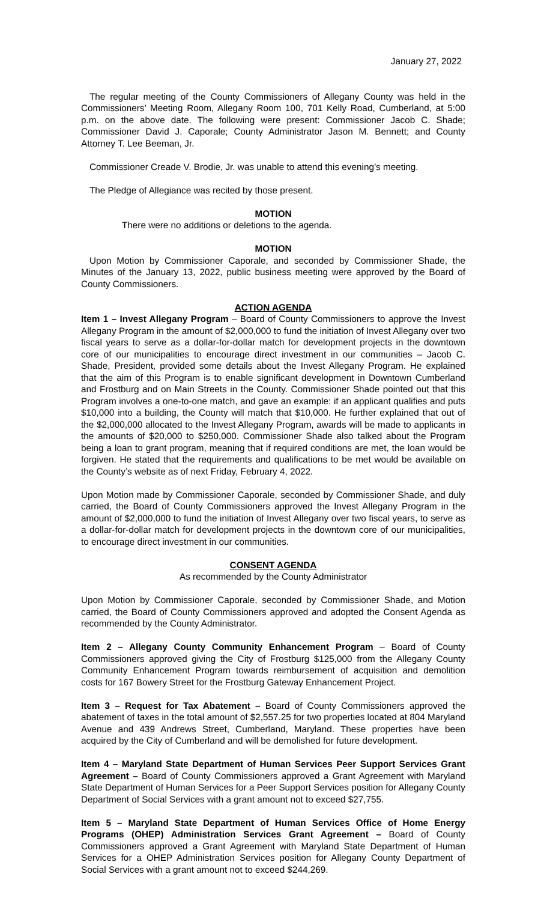January 27, 2022
The regular meeting of the County Commissioners of Allegany County was held in the Commissioners’ Meeting Room, Allegany Room 100, 701 Kelly Road, Cumberland, at 5:00 p.m. on the above date. The following were present: Commissioner Jacob C. Shade; Commissioner David J. Caporale; County Administrator Jason M. Bennett; and County Attorney T. Lee Beeman, Jr.
Commissioner Creade V. Brodie, Jr. was unable to attend this evening’s meeting.
The Pledge of Allegiance was recited by those present.
MOTION
There were no additions or deletions to the agenda.
MOTION
Upon Motion by Commissioner Caporale, and seconded by Commissioner Shade, the Minutes of the January 13, 2022, public business meeting were approved by the Board of County Commissioners.
ACTION AGENDA
Item 1 – Invest Allegany Program – Board of County Commissioners to approve the Invest Allegany Program in the amount of $2,000,000 to fund the initiation of Invest Allegany over two fiscal years to serve as a dollar-for-dollar match for development projects in the downtown core of our municipalities to encourage direct investment in our communities – Jacob C. Shade, President, provided some details about the Invest Allegany Program. He explained that the aim of this Program is to enable significant development in Downtown Cumberland and Frostburg and on Main Streets in the County. Commissioner Shade pointed out that this Program involves a one-to-one match, and gave an example: if an applicant qualifies and puts $10,000 into a building, the County will match that $10,000. He further explained that out of the $2,000,000 allocated to the Invest Allegany Program, awards will be made to applicants in the amounts of $20,000 to $250,000. Commissioner Shade also talked about the Program being a loan to grant program, meaning that if required conditions are met, the loan would be forgiven. He stated that the requirements and qualifications to be met would be available on the County’s website as of next Friday, February 4, 2022.
Upon Motion made by Commissioner Caporale, seconded by Commissioner Shade, and duly carried, the Board of County Commissioners approved the Invest Allegany Program in the amount of $2,000,000 to fund the initiation of Invest Allegany over two fiscal years, to serve as a dollar-for-dollar match for development projects in the downtown core of our municipalities, to encourage direct investment in our communities.
CONSENT AGENDA
As recommended by the County Administrator
Upon Motion by Commissioner Caporale, seconded by Commissioner Shade, and Motion carried, the Board of County Commissioners approved and adopted the Consent Agenda as recommended by the County Administrator.
Item 2 – Allegany County Community Enhancement Program – Board of County Commissioners approved giving the City of Frostburg $125,000 from the Allegany County Community Enhancement Program towards reimbursement of acquisition and demolition costs for 167 Bowery Street for the Frostburg Gateway Enhancement Project.
Item 3 – Request for Tax Abatement – Board of County Commissioners approved the abatement of taxes in the total amount of $2,557.25 for two properties located at 804 Maryland Avenue and 439 Andrews Street, Cumberland, Maryland. These properties have been acquired by the City of Cumberland and will be demolished for future development.
Item 4 – Maryland State Department of Human Services Peer Support Services Grant Agreement – Board of County Commissioners approved a Grant Agreement with Maryland State Department of Human Services for a Peer Support Services position for Allegany County Department of Social Services with a grant amount not to exceed $27,755.
Item 5 – Maryland State Department of Human Services Office of Home Energy Programs (OHEP) Administration Services Grant Agreement – Board of County Commissioners approved a Grant Agreement with Maryland State Department of Human Services for a OHEP Administration Services position for Allegany County Department of Social Services with a grant amount not to exceed $244,269.